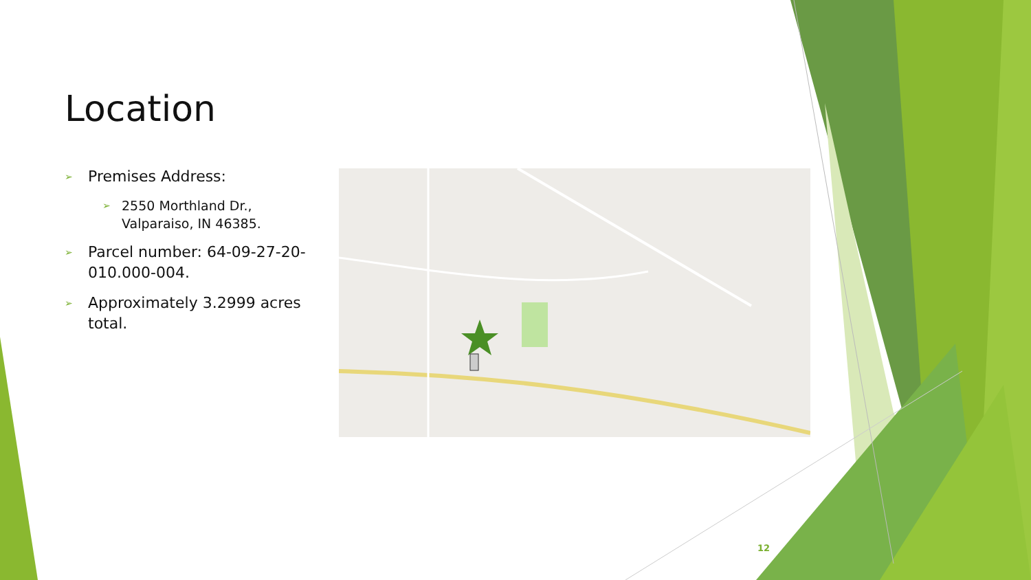Location
➢ Premises Address:
➢ 2550 Morthland Dr., Valparaiso, IN 46385.
➢ Parcel number: 64-09-27-20-010.000-004.
➢ Approximately 3.2999 acres total.
12